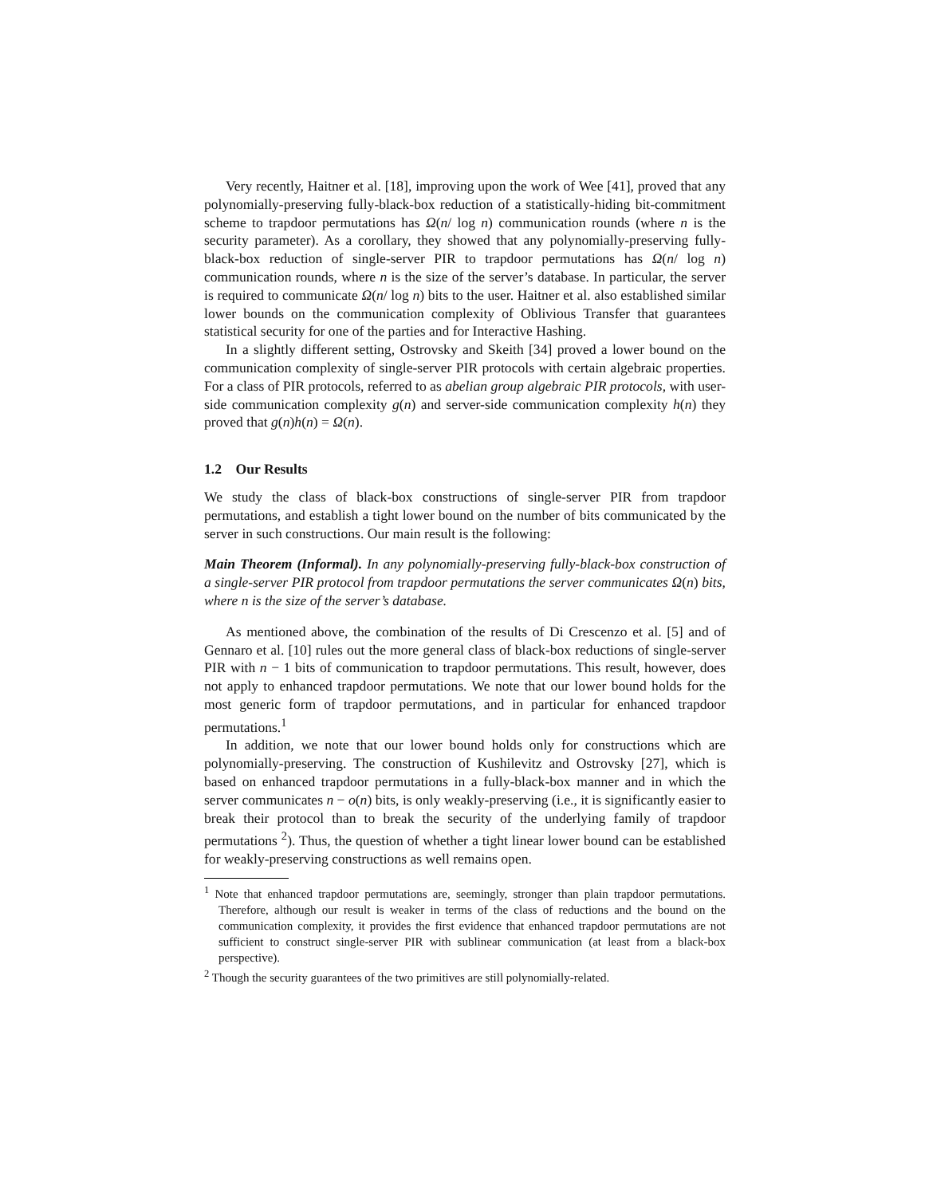Very recently, Haitner et al. [18], improving upon the work of Wee [41], proved that any polynomially-preserving fully-black-box reduction of a statistically-hiding bit-commitment scheme to trapdoor permutations has Ω(n/ log n) communication rounds (where n is the security parameter). As a corollary, they showed that any polynomially-preserving fully-black-box reduction of single-server PIR to trapdoor permutations has Ω(n/ log n) communication rounds, where n is the size of the server’s database. In particular, the server is required to communicate Ω(n/ log n) bits to the user. Haitner et al. also established similar lower bounds on the communication complexity of Oblivious Transfer that guarantees statistical security for one of the parties and for Interactive Hashing.
In a slightly different setting, Ostrovsky and Skeith [34] proved a lower bound on the communication complexity of single-server PIR protocols with certain algebraic properties. For a class of PIR protocols, referred to as abelian group algebraic PIR protocols, with user-side communication complexity g(n) and server-side communication complexity h(n) they proved that g(n)h(n) = Ω(n).
1.2 Our Results
We study the class of black-box constructions of single-server PIR from trapdoor permutations, and establish a tight lower bound on the number of bits communicated by the server in such constructions. Our main result is the following:
Main Theorem (Informal). In any polynomially-preserving fully-black-box construction of a single-server PIR protocol from trapdoor permutations the server communicates Ω(n) bits, where n is the size of the server’s database.
As mentioned above, the combination of the results of Di Crescenzo et al. [5] and of Gennaro et al. [10] rules out the more general class of black-box reductions of single-server PIR with n − 1 bits of communication to trapdoor permutations. This result, however, does not apply to enhanced trapdoor permutations. We note that our lower bound holds for the most generic form of trapdoor permutations, and in particular for enhanced trapdoor permutations.<sup>1</sup>
In addition, we note that our lower bound holds only for constructions which are polynomially-preserving. The construction of Kushilevitz and Ostrovsky [27], which is based on enhanced trapdoor permutations in a fully-black-box manner and in which the server communicates n − o(n) bits, is only weakly-preserving (i.e., it is significantly easier to break their protocol than to break the security of the underlying family of trapdoor permutations <sup>2</sup>). Thus, the question of whether a tight linear lower bound can be established for weakly-preserving constructions as well remains open.
<sup>1</sup> Note that enhanced trapdoor permutations are, seemingly, stronger than plain trapdoor permutations. Therefore, although our result is weaker in terms of the class of reductions and the bound on the communication complexity, it provides the first evidence that enhanced trapdoor permutations are not sufficient to construct single-server PIR with sublinear communication (at least from a black-box perspective).
<sup>2</sup> Though the security guarantees of the two primitives are still polynomially-related.